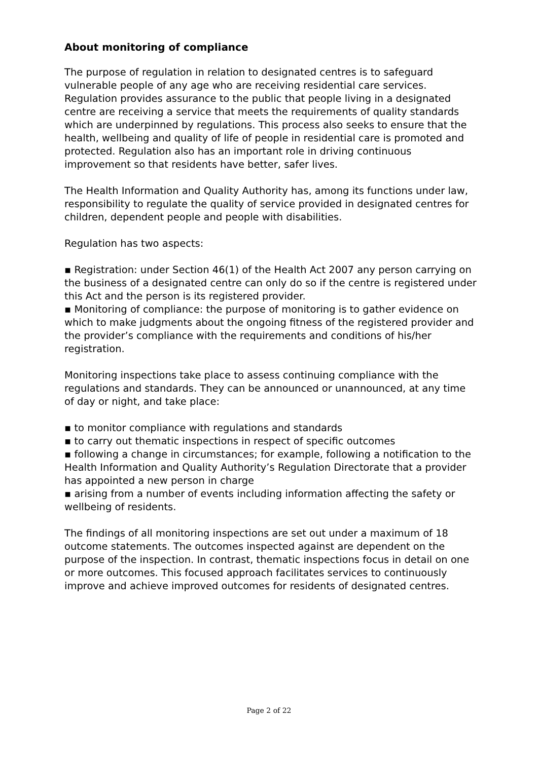About monitoring of compliance
The purpose of regulation in relation to designated centres is to safeguard vulnerable people of any age who are receiving residential care services. Regulation provides assurance to the public that people living in a designated centre are receiving a service that meets the requirements of quality standards which are underpinned by regulations. This process also seeks to ensure that the health, wellbeing and quality of life of people in residential care is promoted and protected. Regulation also has an important role in driving continuous improvement so that residents have better, safer lives.
The Health Information and Quality Authority has, among its functions under law, responsibility to regulate the quality of service provided in designated centres for children, dependent people and people with disabilities.
Regulation has two aspects:
▪ Registration: under Section 46(1) of the Health Act 2007 any person carrying on the business of a designated centre can only do so if the centre is registered under this Act and the person is its registered provider.
▪ Monitoring of compliance: the purpose of monitoring is to gather evidence on which to make judgments about the ongoing fitness of the registered provider and the provider’s compliance with the requirements and conditions of his/her registration.
Monitoring inspections take place to assess continuing compliance with the regulations and standards. They can be announced or unannounced, at any time of day or night, and take place:
▪ to monitor compliance with regulations and standards
▪ to carry out thematic inspections in respect of specific outcomes
▪ following a change in circumstances; for example, following a notification to the Health Information and Quality Authority’s Regulation Directorate that a provider has appointed a new person in charge
▪ arising from a number of events including information affecting the safety or wellbeing of residents.
The findings of all monitoring inspections are set out under a maximum of 18 outcome statements. The outcomes inspected against are dependent on the purpose of the inspection. In contrast, thematic inspections focus in detail on one or more outcomes. This focused approach facilitates services to continuously improve and achieve improved outcomes for residents of designated centres.
Page 2 of 22